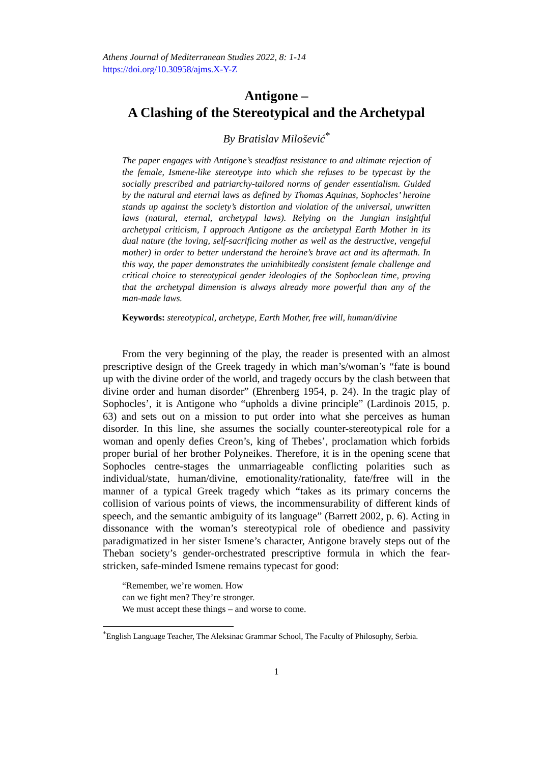Athens Journal of Mediterranean Studies 2022, 8: 1-14
https://doi.org/10.30958/ajms.X-Y-Z
Antigone –
A Clashing of the Stereotypical and the Archetypal
By Bratislav Milošević<sup>*</sup>
The paper engages with Antigone’s steadfast resistance to and ultimate rejection of the female, Ismene-like stereotype into which she refuses to be typecast by the socially prescribed and patriarchy-tailored norms of gender essentialism. Guided by the natural and eternal laws as defined by Thomas Aquinas, Sophocles’ heroine stands up against the society’s distortion and violation of the universal, unwritten laws (natural, eternal, archetypal laws). Relying on the Jungian insightful archetypal criticism, I approach Antigone as the archetypal Earth Mother in its dual nature (the loving, self-sacrificing mother as well as the destructive, vengeful mother) in order to better understand the heroine’s brave act and its aftermath. In this way, the paper demonstrates the uninhibitedly consistent female challenge and critical choice to stereotypical gender ideologies of the Sophoclean time, proving that the archetypal dimension is always already more powerful than any of the man-made laws.
Keywords: stereotypical, archetype, Earth Mother, free will, human/divine
From the very beginning of the play, the reader is presented with an almost prescriptive design of the Greek tragedy in which man’s/woman’s “fate is bound up with the divine order of the world, and tragedy occurs by the clash between that divine order and human disorder” (Ehrenberg 1954, p. 24). In the tragic play of Sophocles’, it is Antigone who “upholds a divine principle” (Lardinois 2015, p. 63) and sets out on a mission to put order into what she perceives as human disorder. In this line, she assumes the socially counter-stereotypical role for a woman and openly defies Creon’s, king of Thebes’, proclamation which forbids proper burial of her brother Polyneikes. Therefore, it is in the opening scene that Sophocles centre-stages the unmarriageable conflicting polarities such as individual/state, human/divine, emotionality/rationality, fate/free will in the manner of a typical Greek tragedy which “takes as its primary concerns the collision of various points of views, the incommensurability of different kinds of speech, and the semantic ambiguity of its language” (Barrett 2002, p. 6). Acting in dissonance with the woman’s stereotypical role of obedience and passivity paradigmatized in her sister Ismene’s character, Antigone bravely steps out of the Theban society’s gender-orchestrated prescriptive formula in which the fear-stricken, safe-minded Ismene remains typecast for good:
“Remember, we’re women. How
can we fight men? They’re stronger.
We must accept these things – and worse to come.
<sup>*</sup> English Language Teacher, The Aleksinac Grammar School, The Faculty of Philosophy, Serbia.
1